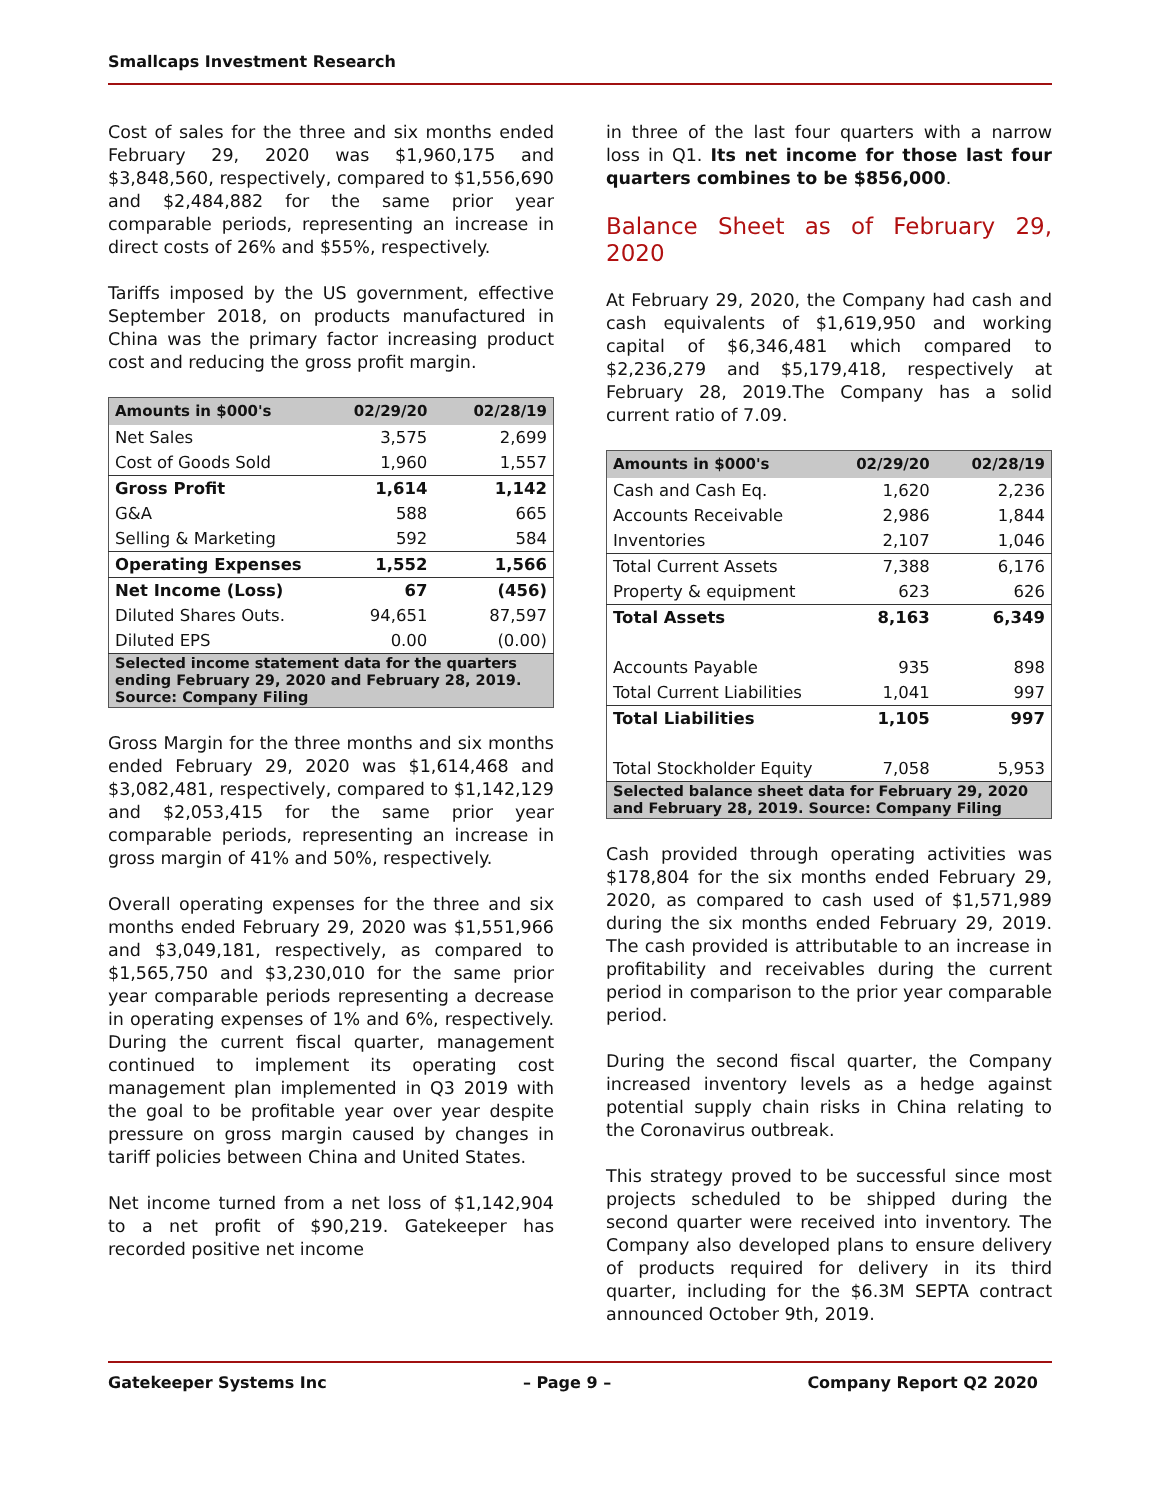Smallcaps Investment Research
Cost of sales for the three and six months ended February 29, 2020 was $1,960,175 and $3,848,560, respectively, compared to $1,556,690 and $2,484,882 for the same prior year comparable periods, representing an increase in direct costs of 26% and $55%, respectively.
Tariffs imposed by the US government, effective September 2018, on products manufactured in China was the primary factor increasing product cost and reducing the gross profit margin.
| Amounts in $000's | 02/29/20 | 02/28/19 |
| --- | --- | --- |
| Net Sales | 3,575 | 2,699 |
| Cost of Goods Sold | 1,960 | 1,557 |
| Gross Profit | 1,614 | 1,142 |
| G&A | 588 | 665 |
| Selling & Marketing | 592 | 584 |
| Operating Expenses | 1,552 | 1,566 |
| Net Income (Loss) | 67 | (456) |
| Diluted Shares Outs. | 94,651 | 87,597 |
| Diluted EPS | 0.00 | (0.00) |
| Selected income statement data for the quarters ending February 29, 2020 and February 28, 2019. Source: Company Filing | | |
Gross Margin for the three months and six months ended February 29, 2020 was $1,614,468 and $3,082,481, respectively, compared to $1,142,129 and $2,053,415 for the same prior year comparable periods, representing an increase in gross margin of 41% and 50%, respectively.
Overall operating expenses for the three and six months ended February 29, 2020 was $1,551,966 and $3,049,181, respectively, as compared to $1,565,750 and $3,230,010 for the same prior year comparable periods representing a decrease in operating expenses of 1% and 6%, respectively. During the current fiscal quarter, management continued to implement its operating cost management plan implemented in Q3 2019 with the goal to be profitable year over year despite pressure on gross margin caused by changes in tariff policies between China and United States.
Net income turned from a net loss of $1,142,904 to a net profit of $90,219. Gatekeeper has recorded positive net income
in three of the last four quarters with a narrow loss in Q1. Its net income for those last four quarters combines to be $856,000.
Balance Sheet as of February 29, 2020
At February 29, 2020, the Company had cash and cash equivalents of $1,619,950 and working capital of $6,346,481 which compared to $2,236,279 and $5,179,418, respectively at February 28, 2019.The Company has a solid current ratio of 7.09.
| Amounts in $000's | 02/29/20 | 02/28/19 |
| --- | --- | --- |
| Cash and Cash Eq. | 1,620 | 2,236 |
| Accounts Receivable | 2,986 | 1,844 |
| Inventories | 2,107 | 1,046 |
| Total Current Assets | 7,388 | 6,176 |
| Property & equipment | 623 | 626 |
| Total Assets | 8,163 | 6,349 |
| Accounts Payable | 935 | 898 |
| Total Current Liabilities | 1,041 | 997 |
| Total Liabilities | 1,105 | 997 |
| Total Stockholder Equity | 7,058 | 5,953 |
| Selected balance sheet data for February 29, 2020 and February 28, 2019. Source: Company Filing | | |
Cash provided through operating activities was $178,804 for the six months ended February 29, 2020, as compared to cash used of $1,571,989 during the six months ended February 29, 2019. The cash provided is attributable to an increase in profitability and receivables during the current period in comparison to the prior year comparable period.
During the second fiscal quarter, the Company increased inventory levels as a hedge against potential supply chain risks in China relating to the Coronavirus outbreak.
This strategy proved to be successful since most projects scheduled to be shipped during the second quarter were received into inventory. The Company also developed plans to ensure delivery of products required for delivery in its third quarter, including for the $6.3M SEPTA contract announced October 9th, 2019.
Gatekeeper Systems Inc – Page 9 – Company Report Q2 2020